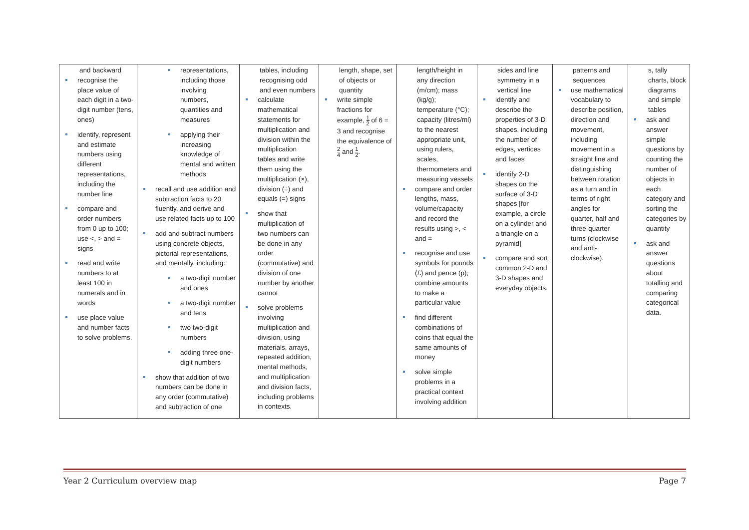| and backward recognise the place value of each digit in a two-digit number (tens, ones) identify, represent and estimate numbers using different representations, including the number line compare and order numbers from 0 up to 100; use <, > and = signs read and write numbers to at least 100 in numerals and in words use place value and number facts to solve problems. | representations, including those involving numbers, quantities and measures applying their increasing knowledge of mental and written methods recall and use addition and subtraction facts to 20 fluently, and derive and use related facts up to 100 add and subtract numbers using concrete objects, pictorial representations, and mentally, including: a two-digit number and ones a two-digit number and tens two two-digit numbers adding three one-digit numbers show that addition of two numbers can be done in any order (commutative) and subtraction of one | tables, including recognising odd and even numbers calculate mathematical statements for multiplication and division within the multiplication tables and write them using the multiplication (×), division (÷) and equals (=) signs show that multiplication of two numbers can be done in any order (commutative) and division of one number by another cannot solve problems involving multiplication and division, using materials, arrays, repeated addition, mental methods, and multiplication and division facts, including problems in contexts. | length, shape, set of objects or quantity write simple fractions for example, 1 2 of 6 = 3 and recognise the equivalence of 2 4 and 1 2 . | length/height in any direction (m/cm); mass (kg/g); temperature (°C); capacity (litres/ml) to the nearest appropriate unit, using rulers, scales, thermometers and measuring vessels compare and order lengths, mass, volume/capacity and record the results using >, < and = recognise and use symbols for pounds (£) and pence (p); combine amounts to make a particular value find different combinations of coins that equal the same amounts of money solve simple problems in a practical context involving addition | sides and line symmetry in a vertical line identify and describe the properties of 3-D shapes, including the number of edges, vertices and faces identify 2-D shapes on the surface of 3-D shapes [for example, a circle on a cylinder and a triangle on a pyramid] compare and sort common 2-D and 3-D shapes and everyday objects. | patterns and sequences use mathematical vocabulary to describe position, direction and movement, including movement in a straight line and distinguishing between rotation as a turn and in terms of right angles for quarter, half and three-quarter turns (clockwise and anti-clockwise). | s, tally charts, block diagrams and simple tables ask and answer simple questions by counting the number of objects in each category and sorting the categories by quantity ask and answer questions about totalling and comparing categorical data. |
Year 2 Curriculum overview map Page 7